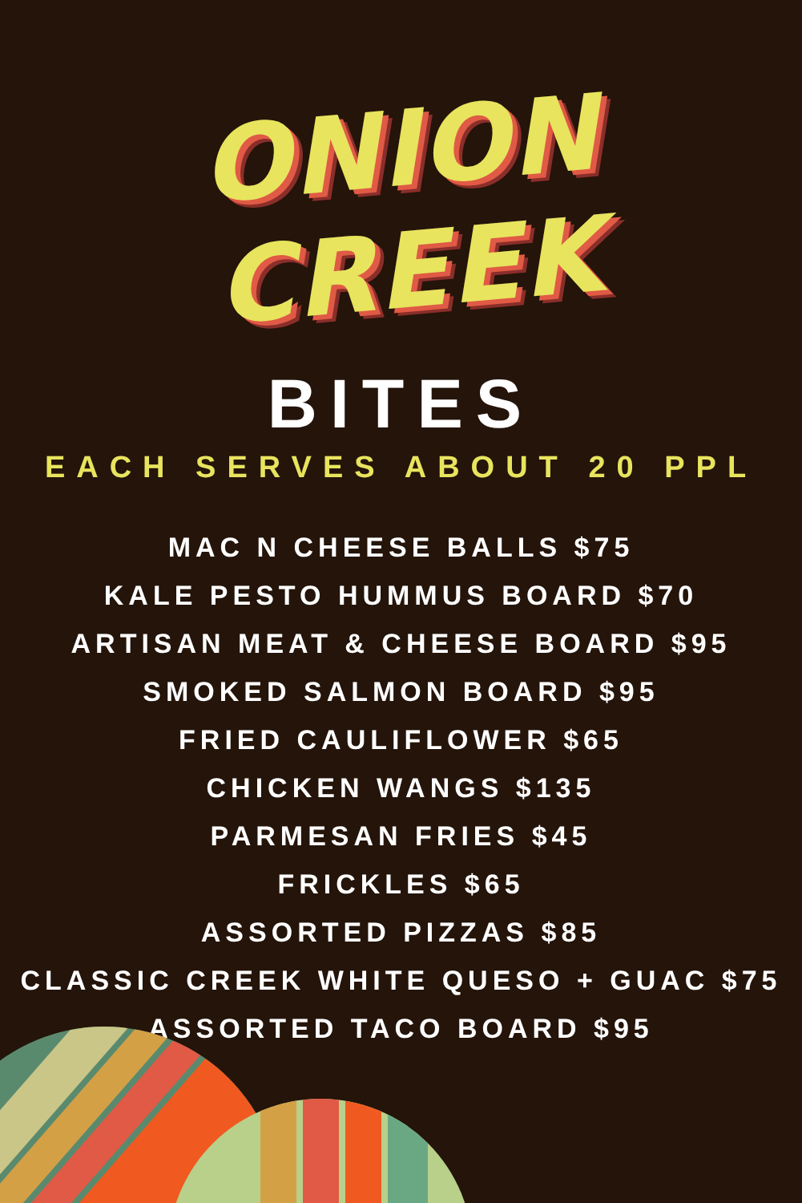ONION CREEK
BITES
EACH SERVES ABOUT 20 PPL
MAC N CHEESE BALLS $75
KALE PESTO HUMMUS BOARD $70
ARTISAN MEAT & CHEESE BOARD $95
SMOKED SALMON BOARD $95
FRIED CAULIFLOWER $65
CHICKEN WANGS $135
PARMESAN FRIES $45
FRICKLES $65
ASSORTED PIZZAS $85
CLASSIC CREEK WHITE QUESO + GUAC $75
ASSORTED TACO BOARD $95